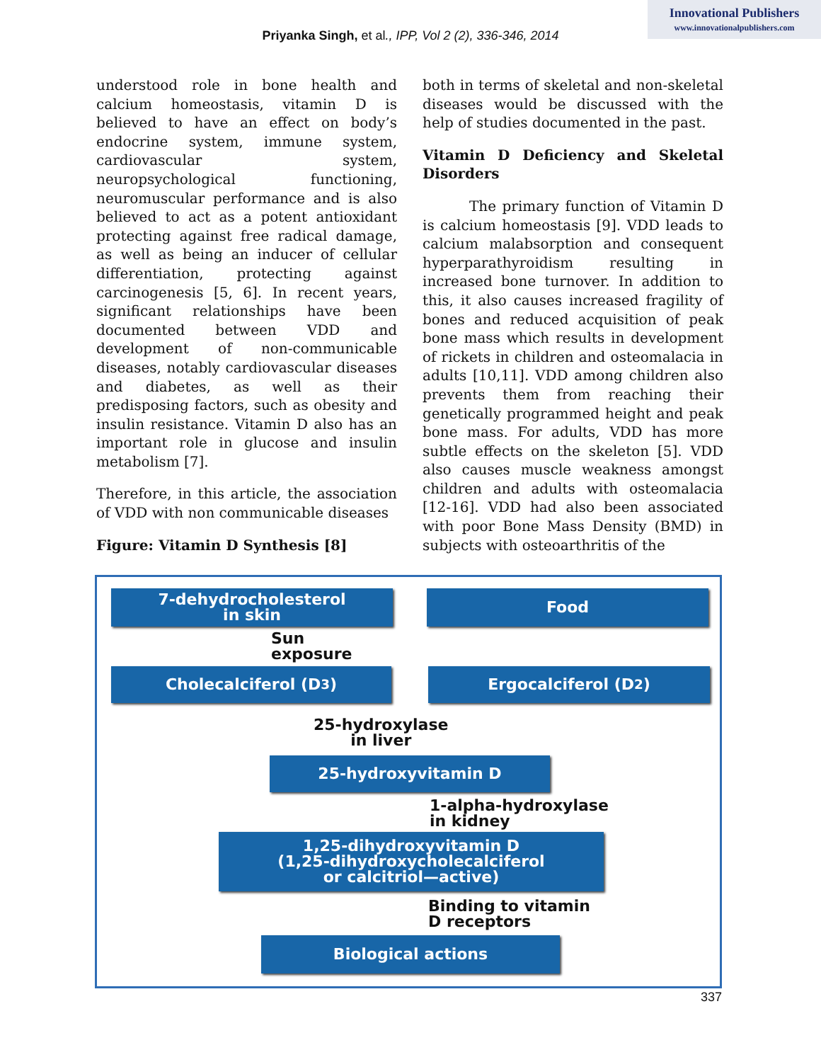Innovational Publishers
www.innovationalpublishers.com
Priyanka Singh, et al., IPP, Vol 2 (2), 336-346, 2014
understood role in bone health and calcium homeostasis, vitamin D is believed to have an effect on body’s endocrine system, immune system, cardiovascular system, neuropsychological functioning, neuromuscular performance and is also believed to act as a potent antioxidant protecting against free radical damage, as well as being an inducer of cellular differentiation, protecting against carcinogenesis [5, 6]. In recent years, significant relationships have been documented between VDD and development of non-communicable diseases, notably cardiovascular diseases and diabetes, as well as their predisposing factors, such as obesity and insulin resistance. Vitamin D also has an important role in glucose and insulin metabolism [7].
Therefore, in this article, the association of VDD with non communicable diseases
Figure: Vitamin D Synthesis [8]
both in terms of skeletal and non-skeletal diseases would be discussed with the help of studies documented in the past.
Vitamin D Deficiency and Skeletal Disorders
The primary function of Vitamin D is calcium homeostasis [9]. VDD leads to calcium malabsorption and consequent hyperparathyroidism resulting in increased bone turnover. In addition to this, it also causes increased fragility of bones and reduced acquisition of peak bone mass which results in development of rickets in children and osteomalacia in adults [10,11]. VDD among children also prevents them from reaching their genetically programmed height and peak bone mass. For adults, VDD has more subtle effects on the skeleton [5]. VDD also causes muscle weakness amongst children and adults with osteomalacia [12-16]. VDD had also been associated with poor Bone Mass Density (BMD) in subjects with osteoarthritis of the
7-dehydrocholesterol
in skin
Food
Sun
exposure
Cholecalciferol (D<sub>3</sub>) Ergocalciferol (D<sub>2</sub>)
25-hydroxylase
in liver
25-hydroxyvitamin D
1-alpha-hydroxylase
in kidney
1,25-dihydroxyvitamin D
(1,25-dihydroxycholecalciferol
or calcitriol—active)
Binding to vitamin
D receptors
Biological actions
337